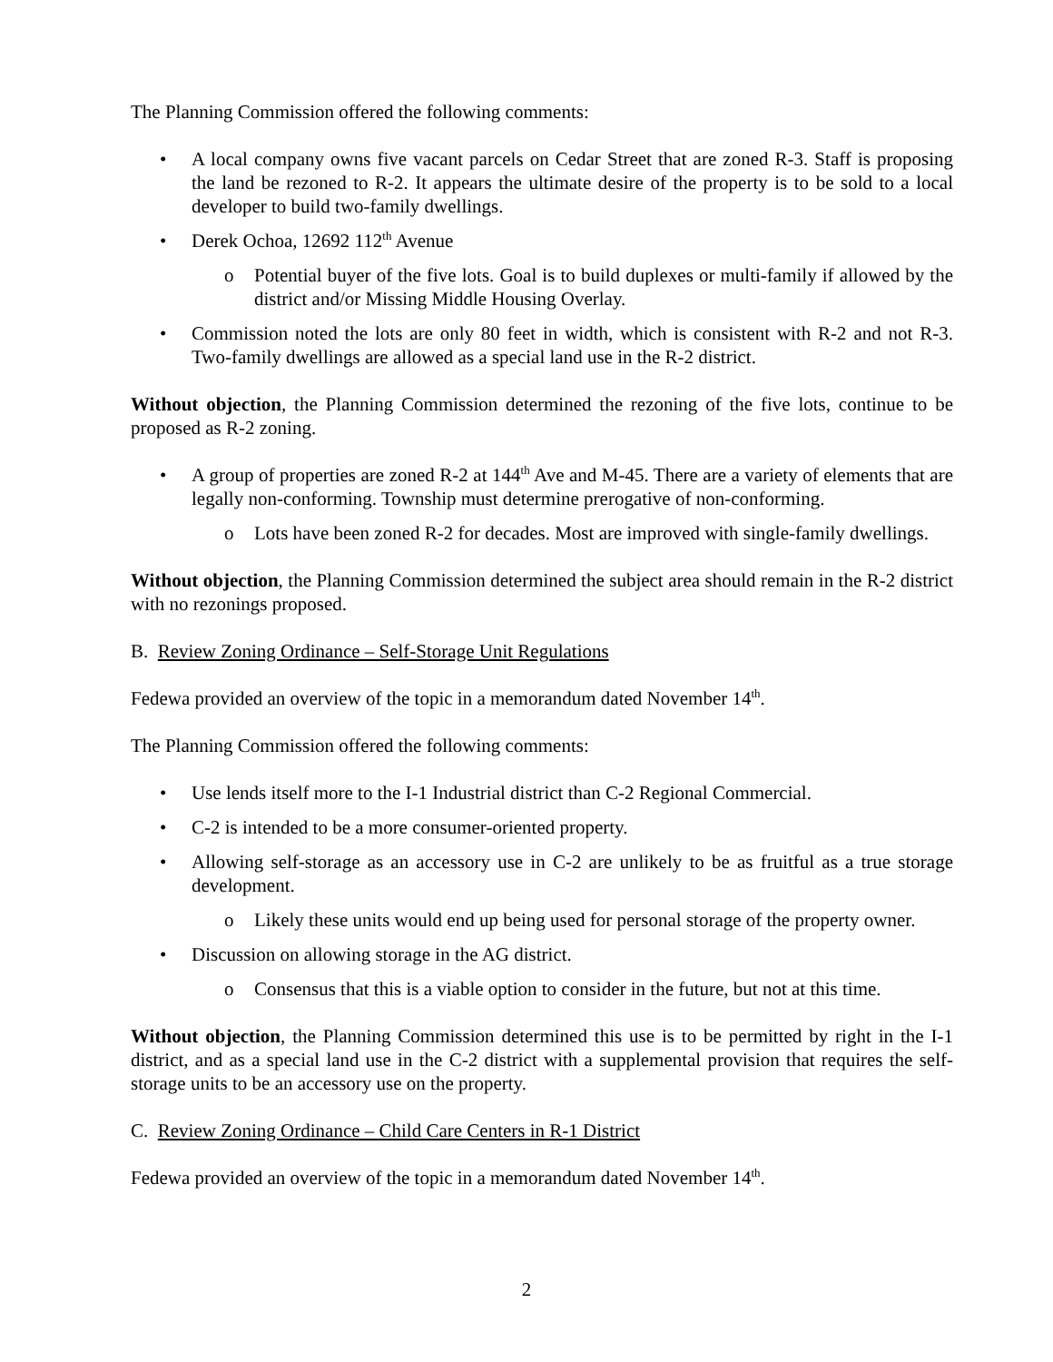The Planning Commission offered the following comments:
• A local company owns five vacant parcels on Cedar Street that are zoned R-3. Staff is proposing the land be rezoned to R-2. It appears the ultimate desire of the property is to be sold to a local developer to build two-family dwellings.
• Derek Ochoa, 12692 112<sup>th</sup> Avenue
o Potential buyer of the five lots. Goal is to build duplexes or multi-family if allowed by the district and/or Missing Middle Housing Overlay.
• Commission noted the lots are only 80 feet in width, which is consistent with R-2 and not R-3. Two-family dwellings are allowed as a special land use in the R-2 district.
Without objection, the Planning Commission determined the rezoning of the five lots, continue to be proposed as R-2 zoning.
• A group of properties are zoned R-2 at 144<sup>th</sup> Ave and M-45. There are a variety of elements that are legally non-conforming. Township must determine prerogative of non-conforming.
o Lots have been zoned R-2 for decades. Most are improved with single-family dwellings.
Without objection, the Planning Commission determined the subject area should remain in the R-2 district with no rezonings proposed.
B. Review Zoning Ordinance – Self-Storage Unit Regulations
Fedewa provided an overview of the topic in a memorandum dated November 14<sup>th</sup>.
The Planning Commission offered the following comments:
• Use lends itself more to the I-1 Industrial district than C-2 Regional Commercial.
• C-2 is intended to be a more consumer-oriented property.
• Allowing self-storage as an accessory use in C-2 are unlikely to be as fruitful as a true storage development.
o Likely these units would end up being used for personal storage of the property owner.
• Discussion on allowing storage in the AG district.
o Consensus that this is a viable option to consider in the future, but not at this time.
Without objection, the Planning Commission determined this use is to be permitted by right in the I-1 district, and as a special land use in the C-2 district with a supplemental provision that requires the self-storage units to be an accessory use on the property.
C. Review Zoning Ordinance – Child Care Centers in R-1 District
Fedewa provided an overview of the topic in a memorandum dated November 14<sup>th</sup>.
2